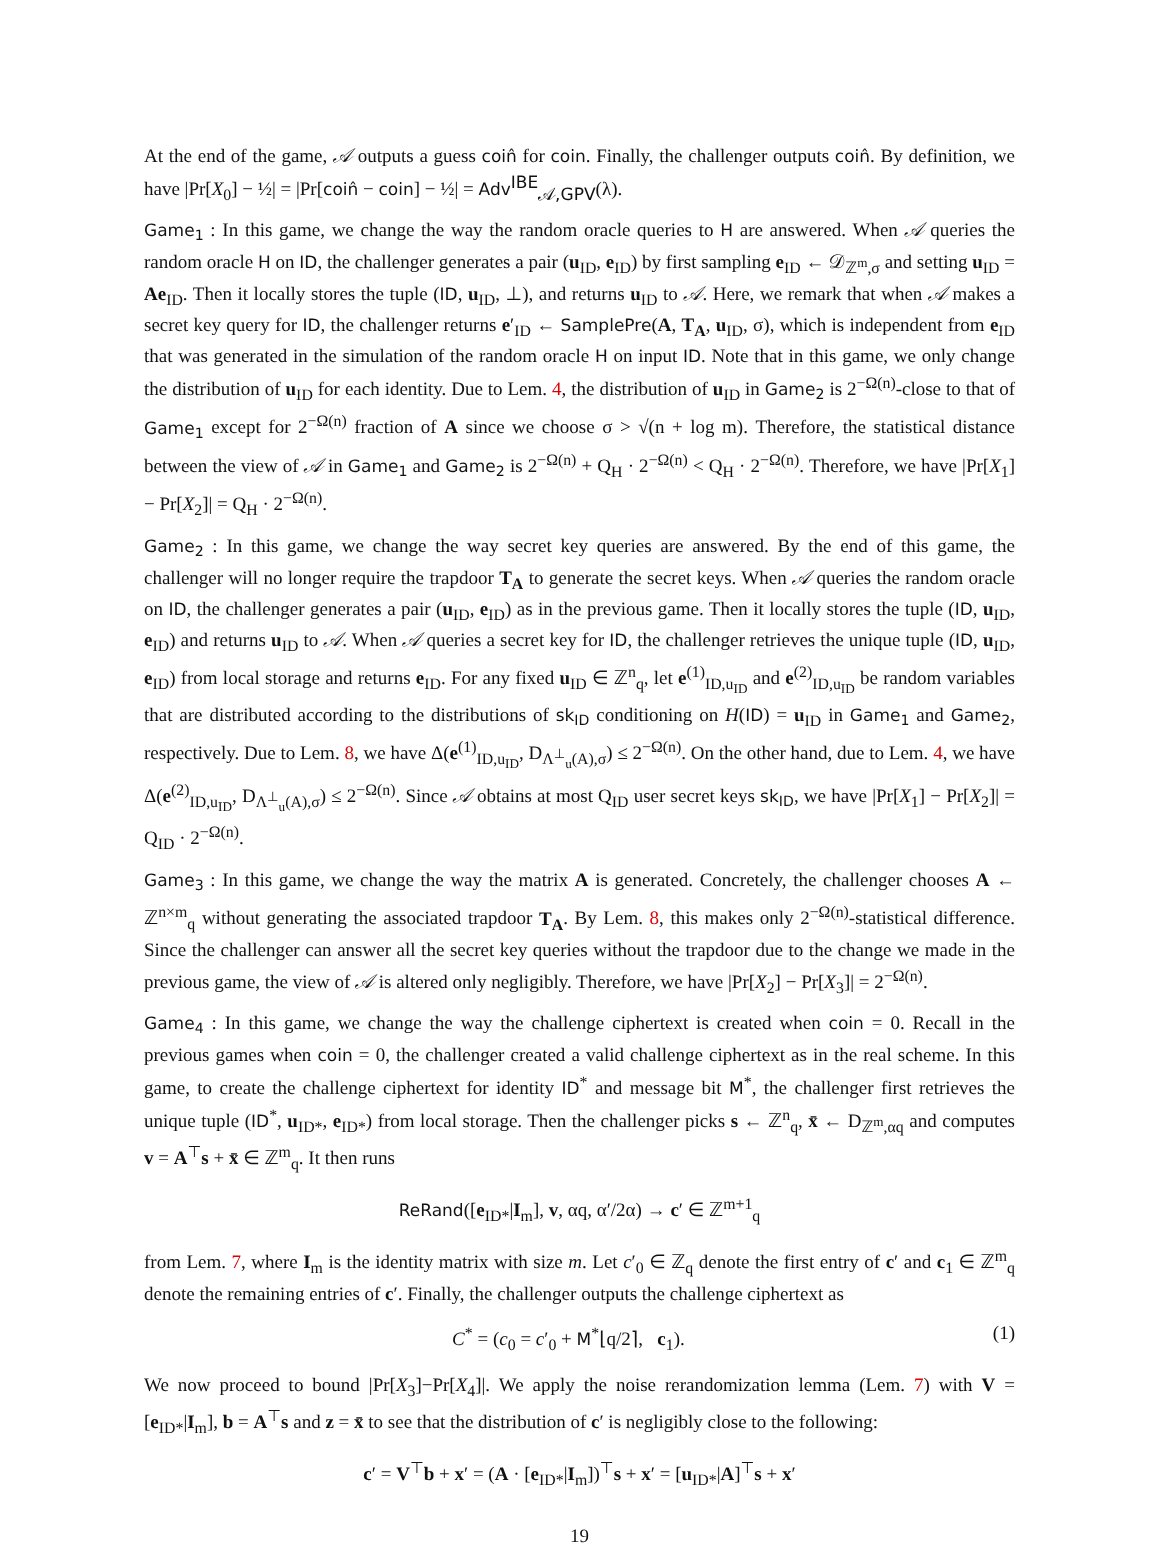At the end of the game, 𝒜 outputs a guess coin̂ for coin. Finally, the challenger outputs coin̂. By definition, we have |Pr[X<sub>0</sub>] − ½| = |Pr[coin̂ − coin] − ½| = Adv<sup>IBE</sup><sub>𝒜,GPV</sub>(λ).
Game<sub>1</sub> : In this game, we change the way the random oracle queries to H are answered. When 𝒜 queries the random oracle H on ID, the challenger generates a pair (u<sub>ID</sub>, e<sub>ID</sub>) by first sampling e<sub>ID</sub> ← 𝒟<sub>ℤ<sup>m</sup>,σ</sub> and setting u<sub>ID</sub> = Ae<sub>ID</sub>. Then it locally stores the tuple (ID, u<sub>ID</sub>, ⊥), and returns u<sub>ID</sub> to 𝒜. Here, we remark that when 𝒜 makes a secret key query for ID, the challenger returns e′<sub>ID</sub> ← SamplePre(A, T<sub>A</sub>, u<sub>ID</sub>, σ), which is independent from e<sub>ID</sub> that was generated in the simulation of the random oracle H on input ID. Note that in this game, we only change the distribution of u<sub>ID</sub> for each identity. Due to Lem. 4, the distribution of u<sub>ID</sub> in Game<sub>2</sub> is 2<sup>−Ω(n)</sup>-close to that of Game<sub>1</sub> except for 2<sup>−Ω(n)</sup> fraction of A since we choose σ > √(n + log m). Therefore, the statistical distance between the view of 𝒜 in Game<sub>1</sub> and Game<sub>2</sub> is 2<sup>−Ω(n)</sup> + Q<sub>H</sub> · 2<sup>−Ω(n)</sup> < Q<sub>H</sub> · 2<sup>−Ω(n)</sup>. Therefore, we have |Pr[X<sub>1</sub>] − Pr[X<sub>2</sub>]| = Q<sub>H</sub> · 2<sup>−Ω(n)</sup>.
Game<sub>2</sub> : In this game, we change the way secret key queries are answered. By the end of this game, the challenger will no longer require the trapdoor T<sub>A</sub> to generate the secret keys. When 𝒜 queries the random oracle on ID, the challenger generates a pair (u<sub>ID</sub>, e<sub>ID</sub>) as in the previous game. Then it locally stores the tuple (ID, u<sub>ID</sub>, e<sub>ID</sub>) and returns u<sub>ID</sub> to 𝒜. When 𝒜 queries a secret key for ID, the challenger retrieves the unique tuple (ID, u<sub>ID</sub>, e<sub>ID</sub>) from local storage and returns e<sub>ID</sub>. For any fixed u<sub>ID</sub> ∈ ℤ<sup>n</sup><sub>q</sub>, let e<sup>(1)</sup><sub>ID,u<sub>ID</sub></sub> and e<sup>(2)</sup><sub>ID,u<sub>ID</sub></sub> be random variables that are distributed according to the distributions of sk<sub>ID</sub> conditioning on H(ID) = u<sub>ID</sub> in Game<sub>1</sub> and Game<sub>2</sub>, respectively. Due to Lem. 8, we have Δ(e<sup>(1)</sup><sub>ID,u<sub>ID</sub></sub>, D<sub>Λ<sup>⊥</sup><sub>u</sub>(A),σ</sub>) ≤ 2<sup>−Ω(n)</sup>. On the other hand, due to Lem. 4, we have Δ(e<sup>(2)</sup><sub>ID,u<sub>ID</sub></sub>, D<sub>Λ<sup>⊥</sup><sub>u</sub>(A),σ</sub>) ≤ 2<sup>−Ω(n)</sup>. Since 𝒜 obtains at most Q<sub>ID</sub> user secret keys sk<sub>ID</sub>, we have |Pr[X<sub>1</sub>] − Pr[X<sub>2</sub>]| = Q<sub>ID</sub> · 2<sup>−Ω(n)</sup>.
Game<sub>3</sub> : In this game, we change the way the matrix A is generated. Concretely, the challenger chooses A ← ℤ<sup>n×m</sup><sub>q</sub> without generating the associated trapdoor T<sub>A</sub>. By Lem. 8, this makes only 2<sup>−Ω(n)</sup>-statistical difference. Since the challenger can answer all the secret key queries without the trapdoor due to the change we made in the previous game, the view of 𝒜 is altered only negligibly. Therefore, we have |Pr[X<sub>2</sub>] − Pr[X<sub>3</sub>]| = 2<sup>−Ω(n)</sup>.
Game<sub>4</sub> : In this game, we change the way the challenge ciphertext is created when coin = 0. Recall in the previous games when coin = 0, the challenger created a valid challenge ciphertext as in the real scheme. In this game, to create the challenge ciphertext for identity ID<sup>*</sup> and message bit M<sup>*</sup>, the challenger first retrieves the unique tuple (ID<sup>*</sup>, u<sub>ID*</sub>, e<sub>ID*</sub>) from local storage. Then the challenger picks s ← ℤ<sup>n</sup><sub>q</sub>, x̄ ← D<sub>ℤ<sup>m</sup>,αq</sub> and computes v = A<sup>⊤</sup>s + x̄ ∈ ℤ<sup>m</sup><sub>q</sub>. It then runs
ReRand([e<sub>ID*</sub>|I<sub>m</sub>], v, αq, α′/2α) → c′ ∈ ℤ<sup>m+1</sup><sub>q</sub>
from Lem. 7, where I<sub>m</sub> is the identity matrix with size m. Let c′<sub>0</sub> ∈ ℤ<sub>q</sub> denote the first entry of c′ and c<sub>1</sub> ∈ ℤ<sup>m</sup><sub>q</sub> denote the remaining entries of c′. Finally, the challenger outputs the challenge ciphertext as
C<sup>*</sup> = (c<sub>0</sub> = c′<sub>0</sub> + M<sup>*</sup>⌊q/2⌉, c<sub>1</sub>). (1)
We now proceed to bound |Pr[X<sub>3</sub>]−Pr[X<sub>4</sub>]|. We apply the noise rerandomization lemma (Lem. 7) with V = [e<sub>ID*</sub>|I<sub>m</sub>], b = A<sup>⊤</sup>s and z = x̄ to see that the distribution of c′ is negligibly close to the following:
c′ = V<sup>⊤</sup>b + x′ = (A · [e<sub>ID*</sub>|I<sub>m</sub>])<sup>⊤</sup>s + x′ = [u<sub>ID*</sub>|A]<sup>⊤</sup>s + x′
19